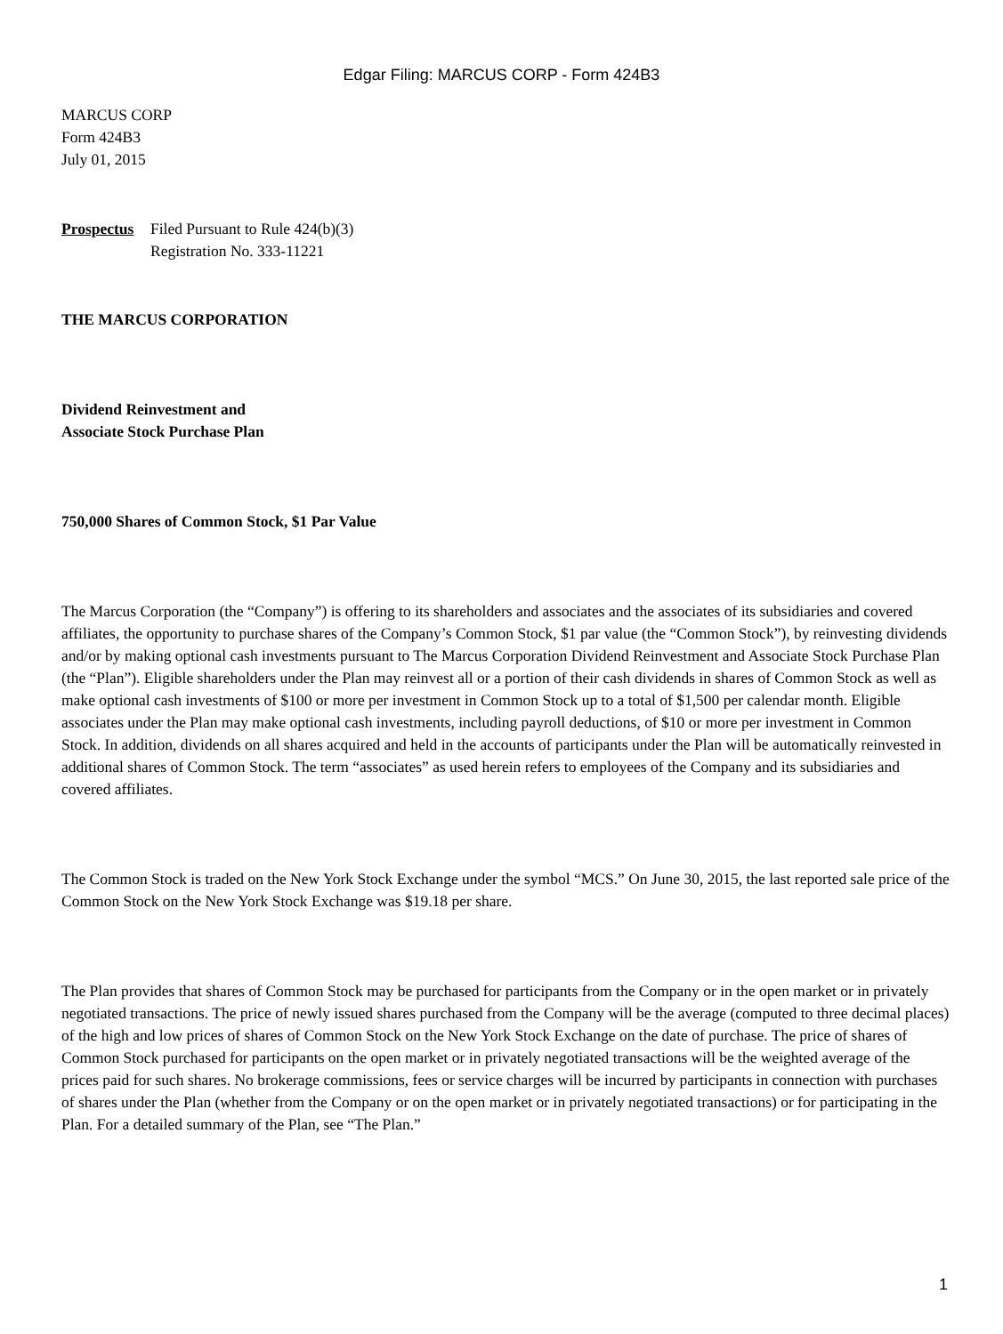Edgar Filing: MARCUS CORP - Form 424B3
MARCUS CORP
Form 424B3
July 01, 2015
Prospectus
Filed Pursuant to Rule 424(b)(3)
Registration No. 333-11221
THE MARCUS CORPORATION
Dividend Reinvestment and
Associate Stock Purchase Plan
750,000 Shares of Common Stock, $1 Par Value
The Marcus Corporation (the “Company”) is offering to its shareholders and associates and the associates of its subsidiaries and covered affiliates, the opportunity to purchase shares of the Company’s Common Stock, $1 par value (the “Common Stock”), by reinvesting dividends and/or by making optional cash investments pursuant to The Marcus Corporation Dividend Reinvestment and Associate Stock Purchase Plan (the “Plan”). Eligible shareholders under the Plan may reinvest all or a portion of their cash dividends in shares of Common Stock as well as make optional cash investments of $100 or more per investment in Common Stock up to a total of $1,500 per calendar month. Eligible associates under the Plan may make optional cash investments, including payroll deductions, of $10 or more per investment in Common Stock. In addition, dividends on all shares acquired and held in the accounts of participants under the Plan will be automatically reinvested in additional shares of Common Stock. The term “associates” as used herein refers to employees of the Company and its subsidiaries and covered affiliates.
The Common Stock is traded on the New York Stock Exchange under the symbol “MCS.” On June 30, 2015, the last reported sale price of the Common Stock on the New York Stock Exchange was $19.18 per share.
The Plan provides that shares of Common Stock may be purchased for participants from the Company or in the open market or in privately negotiated transactions. The price of newly issued shares purchased from the Company will be the average (computed to three decimal places) of the high and low prices of shares of Common Stock on the New York Stock Exchange on the date of purchase. The price of shares of Common Stock purchased for participants on the open market or in privately negotiated transactions will be the weighted average of the prices paid for such shares. No brokerage commissions, fees or service charges will be incurred by participants in connection with purchases of shares under the Plan (whether from the Company or on the open market or in privately negotiated transactions) or for participating in the Plan. For a detailed summary of the Plan, see “The Plan.”
1